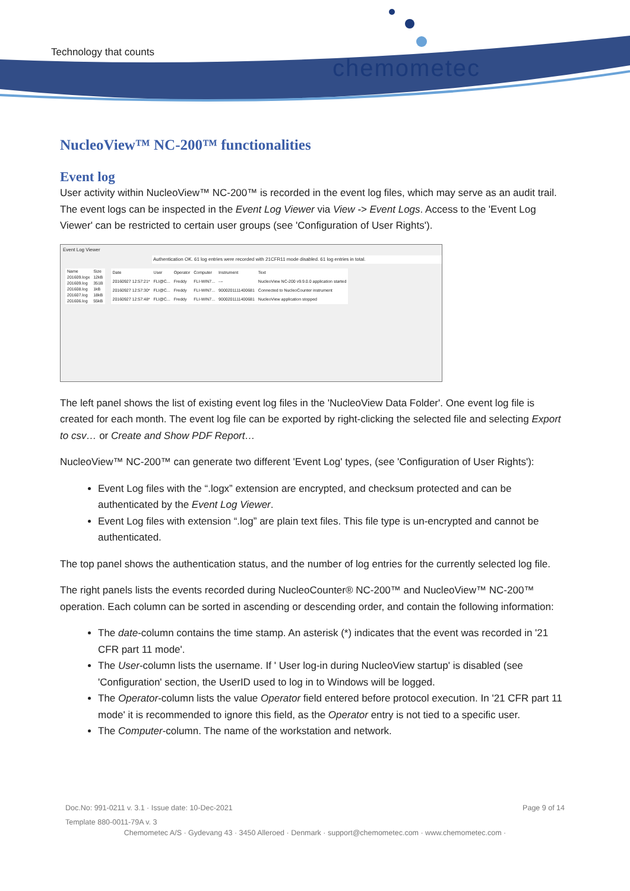Technology that counts
chemometec
NucleoView™ NC-200™ functionalities
Event log
User activity within NucleoView™ NC-200™ is recorded in the event log files, which may serve as an audit trail. The event logs can be inspected in the Event Log Viewer via View -> Event Logs. Access to the 'Event Log Viewer' can be restricted to certain user groups (see 'Configuration of User Rights').
Event Log Viewer
Authentication OK. 61 log entries were recorded with 21CFR11 mode disabled. 61 log entries in total.
| Name | Size |
| 201609.logx | 12kB |
| 201609.log | 351B |
| 201608.log | 1kB |
| 201607.log | 18kB |
| 201606.log | 55kB |
| Date | User | Operator | Computer | Instrument | Text |
| 20160927 12:57:21* | FLI@C... | Freddy | FLI-WIN7... | --- | NucleoView NC-200 v9.9.0.0 application started |
| 20160927 12:57:30* | FLI@C... | Freddy | FLI-WIN7... | 9000201111400681 | Connected to NucleoCounter instrument |
| 20160927 12:57:48* | FLI@C... | Freddy | FLI-WIN7... | 9000201111400681 | NucleoView application stopped |
The left panel shows the list of existing event log files in the 'NucleoView Data Folder'. One event log file is created for each month. The event log file can be exported by right-clicking the selected file and selecting Export to csv… or Create and Show PDF Report…
NucleoView™ NC-200™ can generate two different 'Event Log' types, (see 'Configuration of User Rights'):
Event Log files with the “.logx” extension are encrypted, and checksum protected and can be authenticated by the Event Log Viewer.
Event Log files with extension “.log” are plain text files. This file type is un-encrypted and cannot be authenticated.
The top panel shows the authentication status, and the number of log entries for the currently selected log file.
The right panels lists the events recorded during NucleoCounter® NC-200™ and NucleoView™ NC-200™ operation. Each column can be sorted in ascending or descending order, and contain the following information:
The date-column contains the time stamp. An asterisk (*) indicates that the event was recorded in '21 CFR part 11 mode'.
The User-column lists the username. If ' User log-in during NucleoView startup' is disabled (see 'Configuration' section, the UserID used to log in to Windows will be logged.
The Operator-column lists the value Operator field entered before protocol execution. In '21 CFR part 11 mode' it is recommended to ignore this field, as the Operator entry is not tied to a specific user.
The Computer-column. The name of the workstation and network.
Doc.No: 991-0211 v. 3.1 · Issue date: 10-Dec-2021 Page 9 of 14
Template 880-0011-79A v. 3
Chemometec A/S · Gydevang 43 · 3450 Alleroed · Denmark · support@chemometec.com · www.chemometec.com ·